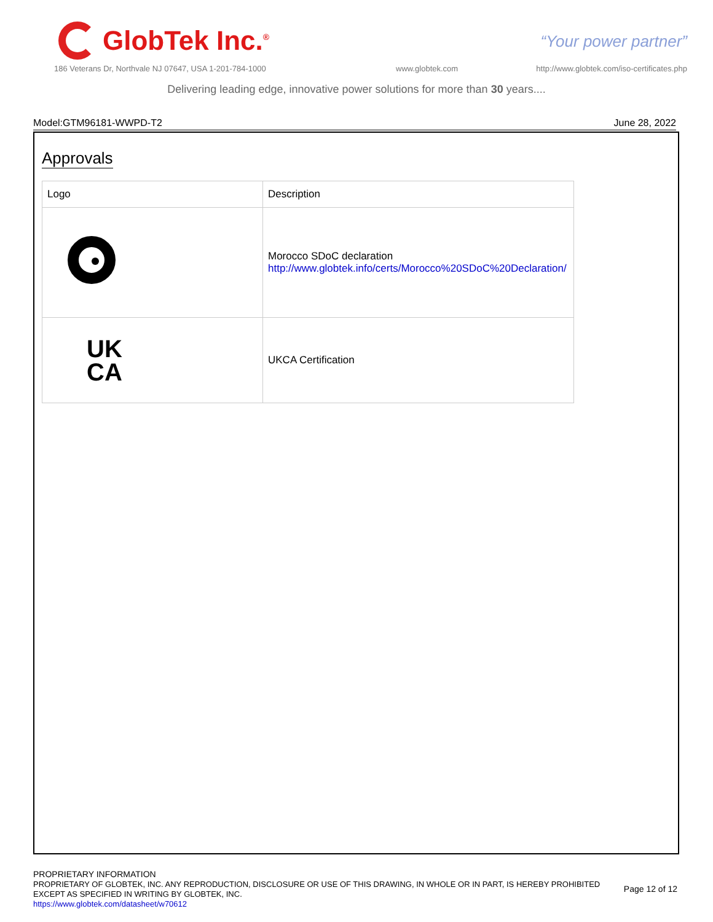GlobTek Inc.<sup>®</sup>
“Your power partner”
186 Veterans Dr, Northvale NJ 07647, USA 1-201-784-1000
www.globtek.com
http://www.globtek.com/iso-certificates.php
Delivering leading edge, innovative power solutions for more than 30 years....
Model:GTM96181-WWPD-T2 June 28, 2022
Approvals
| Logo | Description |
| --- | --- |
| | Morocco SDoC declaration http://www.globtek.info/certs/Morocco%20SDoC%20Declaration/ |
| UK CA | UKCA Certification |
PROPRIETARY INFORMATION
PROPRIETARY OF GLOBTEK, INC. ANY REPRODUCTION, DISCLOSURE OR USE OF THIS DRAWING, IN WHOLE OR IN PART, IS HEREBY PROHIBITED
EXCEPT AS SPECIFIED IN WRITING BY GLOBTEK, INC.
https://www.globtek.com/datasheet/w70612
Page 12 of 12